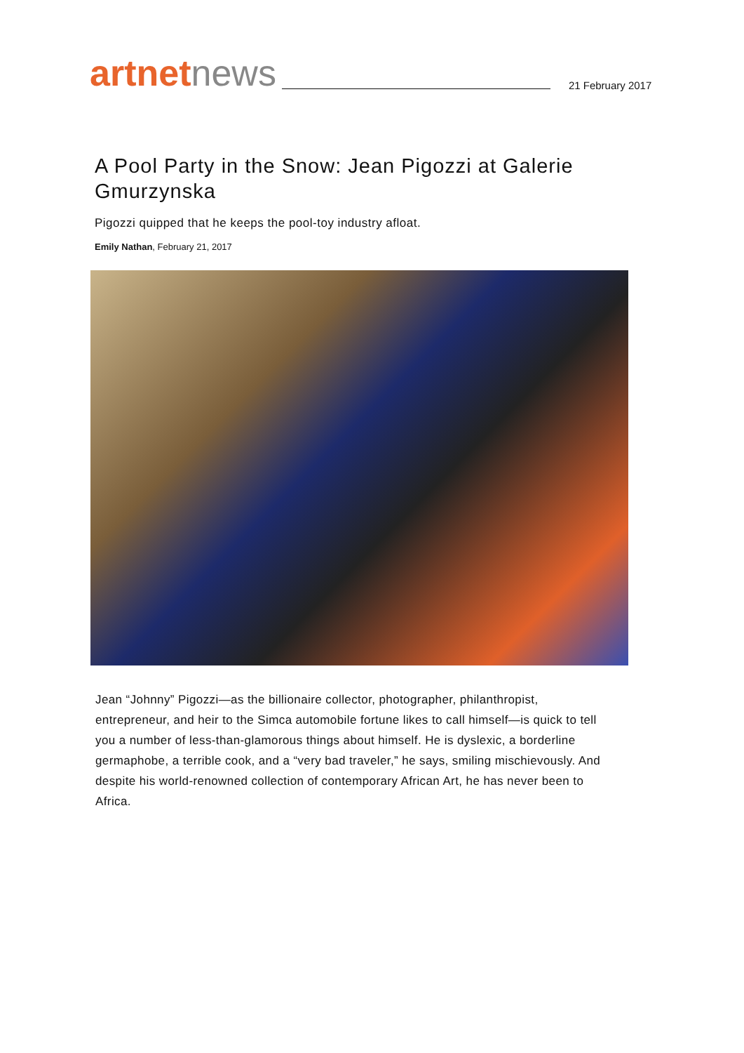artnetnews
21 February 2017
A Pool Party in the Snow: Jean Pigozzi at Galerie Gmurzynska
Pigozzi quipped that he keeps the pool-toy industry afloat.
Emily Nathan, February 21, 2017
Jean “Johnny” Pigozzi—as the billionaire collector, photographer, philanthropist, entrepreneur, and heir to the Simca automobile fortune likes to call himself—is quick to tell you a number of less-than-glamorous things about himself. He is dyslexic, a borderline germaphobe, a terrible cook, and a “very bad traveler,” he says, smiling mischievously. And despite his world-renowned collection of contemporary African Art, he has never been to Africa.